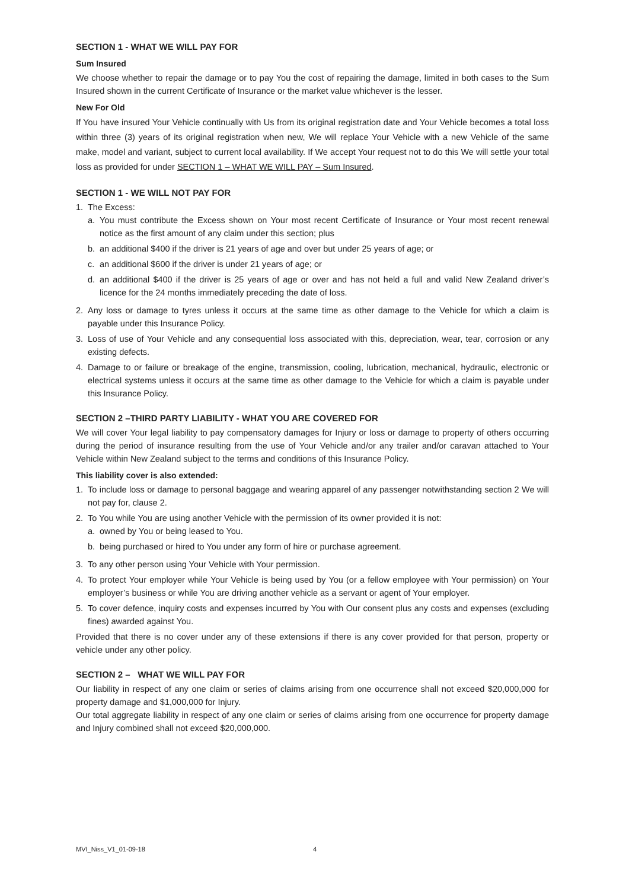SECTION 1 - WHAT WE WILL PAY FOR
Sum Insured
We choose whether to repair the damage or to pay You the cost of repairing the damage, limited in both cases to the Sum Insured shown in the current Certificate of Insurance or the market value whichever is the lesser.
New For Old
If You have insured Your Vehicle continually with Us from its original registration date and Your Vehicle becomes a total loss within three (3) years of its original registration when new, We will replace Your Vehicle with a new Vehicle of the same make, model and variant, subject to current local availability. If We accept Your request not to do this We will settle your total loss as provided for under SECTION 1 – WHAT WE WILL PAY – Sum Insured.
SECTION 1 - WE WILL NOT PAY FOR
1. The Excess:
a. You must contribute the Excess shown on Your most recent Certificate of Insurance or Your most recent renewal notice as the first amount of any claim under this section; plus
b. an additional $400 if the driver is 21 years of age and over but under 25 years of age; or
c. an additional $600 if the driver is under 21 years of age; or
d. an additional $400 if the driver is 25 years of age or over and has not held a full and valid New Zealand driver’s licence for the 24 months immediately preceding the date of loss.
2. Any loss or damage to tyres unless it occurs at the same time as other damage to the Vehicle for which a claim is payable under this Insurance Policy.
3. Loss of use of Your Vehicle and any consequential loss associated with this, depreciation, wear, tear, corrosion or any existing defects.
4. Damage to or failure or breakage of the engine, transmission, cooling, lubrication, mechanical, hydraulic, electronic or electrical systems unless it occurs at the same time as other damage to the Vehicle for which a claim is payable under this Insurance Policy.
SECTION 2 –THIRD PARTY LIABILITY - WHAT YOU ARE COVERED FOR
We will cover Your legal liability to pay compensatory damages for Injury or loss or damage to property of others occurring during the period of insurance resulting from the use of Your Vehicle and/or any trailer and/or caravan attached to Your Vehicle within New Zealand subject to the terms and conditions of this Insurance Policy.
This liability cover is also extended:
1. To include loss or damage to personal baggage and wearing apparel of any passenger notwithstanding section 2 We will not pay for, clause 2.
2. To You while You are using another Vehicle with the permission of its owner provided it is not:
a. owned by You or being leased to You.
b. being purchased or hired to You under any form of hire or purchase agreement.
3. To any other person using Your Vehicle with Your permission.
4. To protect Your employer while Your Vehicle is being used by You (or a fellow employee with Your permission) on Your employer’s business or while You are driving another vehicle as a servant or agent of Your employer.
5. To cover defence, inquiry costs and expenses incurred by You with Our consent plus any costs and expenses (excluding fines) awarded against You.
Provided that there is no cover under any of these extensions if there is any cover provided for that person, property or vehicle under any other policy.
SECTION 2 – WHAT WE WILL PAY FOR
Our liability in respect of any one claim or series of claims arising from one occurrence shall not exceed $20,000,000 for property damage and $1,000,000 for Injury.
Our total aggregate liability in respect of any one claim or series of claims arising from one occurrence for property damage and Injury combined shall not exceed $20,000,000.
MVI_Niss_V1_01-09-18 4